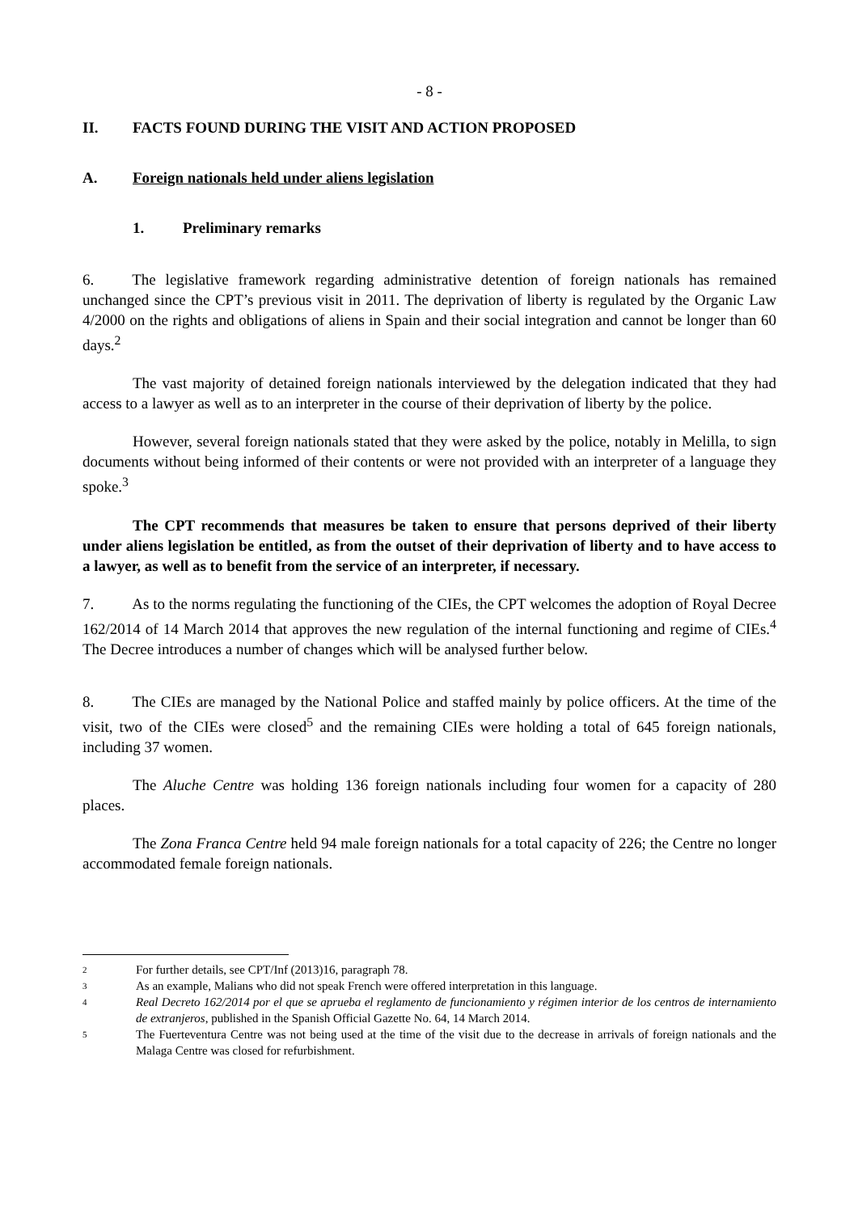- 8 -
II. FACTS FOUND DURING THE VISIT AND ACTION PROPOSED
A. Foreign nationals held under aliens legislation
1. Preliminary remarks
6. The legislative framework regarding administrative detention of foreign nationals has remained unchanged since the CPT’s previous visit in 2011. The deprivation of liberty is regulated by the Organic Law 4/2000 on the rights and obligations of aliens in Spain and their social integration and cannot be longer than 60 days.<sup>2</sup>
The vast majority of detained foreign nationals interviewed by the delegation indicated that they had access to a lawyer as well as to an interpreter in the course of their deprivation of liberty by the police.
However, several foreign nationals stated that they were asked by the police, notably in Melilla, to sign documents without being informed of their contents or were not provided with an interpreter of a language they spoke.<sup>3</sup>
The CPT recommends that measures be taken to ensure that persons deprived of their liberty under aliens legislation be entitled, as from the outset of their deprivation of liberty and to have access to a lawyer, as well as to benefit from the service of an interpreter, if necessary.
7. As to the norms regulating the functioning of the CIEs, the CPT welcomes the adoption of Royal Decree 162/2014 of 14 March 2014 that approves the new regulation of the internal functioning and regime of CIEs.<sup>4</sup> The Decree introduces a number of changes which will be analysed further below.
8. The CIEs are managed by the National Police and staffed mainly by police officers. At the time of the visit, two of the CIEs were closed<sup>5</sup> and the remaining CIEs were holding a total of 645 foreign nationals, including 37 women.
The Aluche Centre was holding 136 foreign nationals including four women for a capacity of 280 places.
The Zona Franca Centre held 94 male foreign nationals for a total capacity of 226; the Centre no longer accommodated female foreign nationals.
2 For further details, see CPT/Inf (2013)16, paragraph 78.
3 As an example, Malians who did not speak French were offered interpretation in this language.
4 Real Decreto 162/2014 por el que se aprueba el reglamento de funcionamiento y régimen interior de los centros de internamiento de extranjeros, published in the Spanish Official Gazette No. 64, 14 March 2014.
5 The Fuerteventura Centre was not being used at the time of the visit due to the decrease in arrivals of foreign nationals and the Malaga Centre was closed for refurbishment.